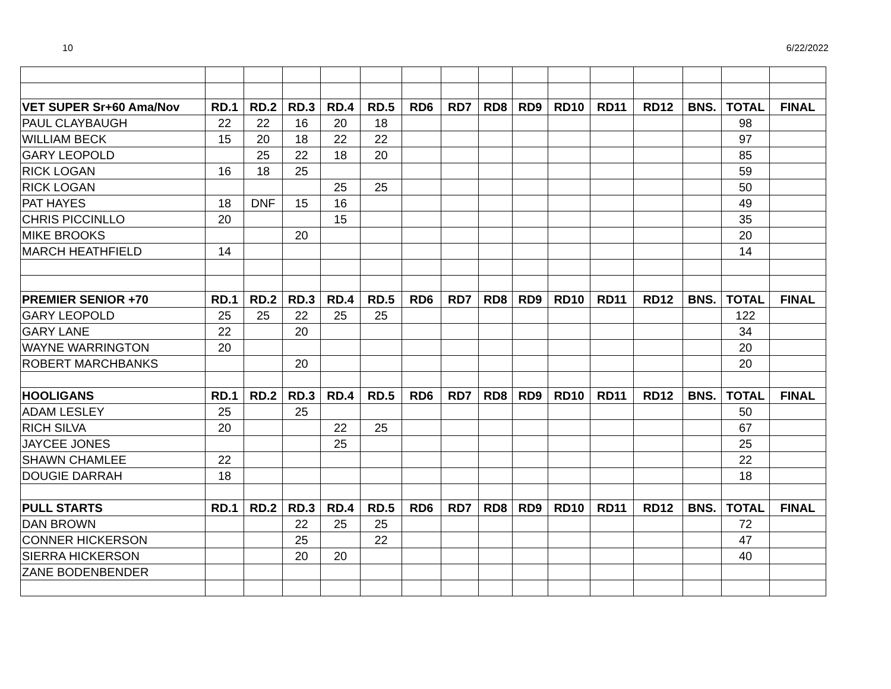10 6/22/2022
| VET SUPER Sr+60 Ama/Nov | RD.1 | RD.2 | RD.3 | RD.4 | RD.5 | RD6 | RD7 | RD8 | RD9 | RD10 | RD11 | RD12 | BNS. | TOTAL | FINAL |
| --- | --- | --- | --- | --- | --- | --- | --- | --- | --- | --- | --- | --- | --- | --- | --- |
| PAUL CLAYBAUGH | 22 | 22 | 16 | 20 | 18 | | | | | | | | | 98 | |
| WILLIAM BECK | 15 | 20 | 18 | 22 | 22 | | | | | | | | | 97 | |
| GARY LEOPOLD | | 25 | 22 | 18 | 20 | | | | | | | | | 85 | |
| RICK LOGAN | 16 | 18 | 25 | | | | | | | | | | | 59 | |
| RICK LOGAN | | | | 25 | 25 | | | | | | | | | 50 | |
| PAT HAYES | 18 | DNF | 15 | 16 | | | | | | | | | | 49 | |
| CHRIS PICCINLLO | 20 | | | 15 | | | | | | | | | | 35 | |
| MIKE BROOKS | | | 20 | | | | | | | | | | | 20 | |
| MARCH HEATHFIELD | 14 | | | | | | | | | | | | | 14 | |
| PREMIER SENIOR +70 | RD.1 | RD.2 | RD.3 | RD.4 | RD.5 | RD6 | RD7 | RD8 | RD9 | RD10 | RD11 | RD12 | BNS. | TOTAL | FINAL |
| GARY LEOPOLD | 25 | 25 | 22 | 25 | 25 | | | | | | | | | 122 | |
| GARY LANE | 22 | | 20 | | | | | | | | | | | 34 | |
| WAYNE WARRINGTON | 20 | | | | | | | | | | | | | 20 | |
| ROBERT MARCHBANKS | | | 20 | | | | | | | | | | | 20 | |
| HOOLIGANS | RD.1 | RD.2 | RD.3 | RD.4 | RD.5 | RD6 | RD7 | RD8 | RD9 | RD10 | RD11 | RD12 | BNS. | TOTAL | FINAL |
| ADAM LESLEY | 25 | | 25 | | | | | | | | | | | 50 | |
| RICH SILVA | 20 | | | 22 | 25 | | | | | | | | | 67 | |
| JAYCEE JONES | | | | 25 | | | | | | | | | | 25 | |
| SHAWN CHAMLEE | 22 | | | | | | | | | | | | | 22 | |
| DOUGIE DARRAH | 18 | | | | | | | | | | | | | 18 | |
| PULL STARTS | RD.1 | RD.2 | RD.3 | RD.4 | RD.5 | RD6 | RD7 | RD8 | RD9 | RD10 | RD11 | RD12 | BNS. | TOTAL | FINAL |
| DAN BROWN | | | 22 | 25 | 25 | | | | | | | | | 72 | |
| CONNER HICKERSON | | | 25 | | 22 | | | | | | | | | 47 | |
| SIERRA HICKERSON | | | 20 | 20 | | | | | | | | | | 40 | |
| ZANE BODENBENDER | | | | | | | | | | | | | | | |